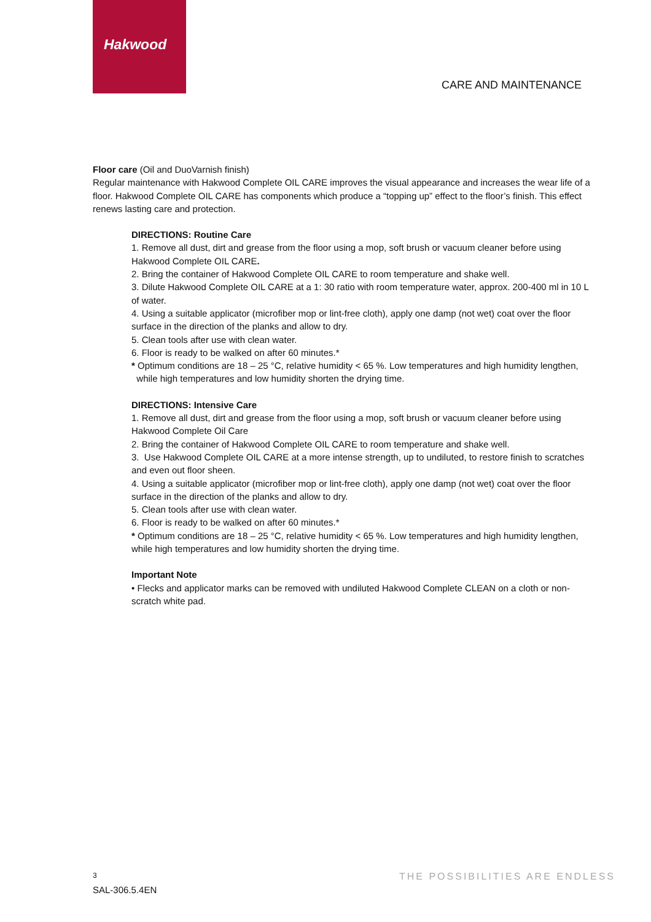Hakwood
CARE AND MAINTENANCE
Floor care (Oil and DuoVarnish finish)
Regular maintenance with Hakwood Complete OIL CARE improves the visual appearance and increases the wear life of a floor. Hakwood Complete OIL CARE has components which produce a “topping up” effect to the floor’s finish. This effect renews lasting care and protection.
DIRECTIONS: Routine Care
1. Remove all dust, dirt and grease from the floor using a mop, soft brush or vacuum cleaner before using Hakwood Complete OIL CARE.
2. Bring the container of Hakwood Complete OIL CARE to room temperature and shake well.
3. Dilute Hakwood Complete OIL CARE at a 1: 30 ratio with room temperature water, approx. 200-400 ml in 10 L of water.
4. Using a suitable applicator (microfiber mop or lint-free cloth), apply one damp (not wet) coat over the floor surface in the direction of the planks and allow to dry.
5. Clean tools after use with clean water.
6. Floor is ready to be walked on after 60 minutes.*
* Optimum conditions are 18 – 25 °C, relative humidity < 65 %. Low temperatures and high humidity lengthen,
while high temperatures and low humidity shorten the drying time.
DIRECTIONS: Intensive Care
1. Remove all dust, dirt and grease from the floor using a mop, soft brush or vacuum cleaner before using Hakwood Complete Oil Care
2. Bring the container of Hakwood Complete OIL CARE to room temperature and shake well.
3. Use Hakwood Complete OIL CARE at a more intense strength, up to undiluted, to restore finish to scratches and even out floor sheen.
4. Using a suitable applicator (microfiber mop or lint-free cloth), apply one damp (not wet) coat over the floor surface in the direction of the planks and allow to dry.
5. Clean tools after use with clean water.
6. Floor is ready to be walked on after 60 minutes.*
* Optimum conditions are 18 – 25 °C, relative humidity < 65 %. Low temperatures and high humidity lengthen, while high temperatures and low humidity shorten the drying time.
Important Note
• Flecks and applicator marks can be removed with undiluted Hakwood Complete CLEAN on a cloth or non-scratch white pad.
3
SAL-306.5.4EN
THE POSSIBILITIES ARE ENDLESS